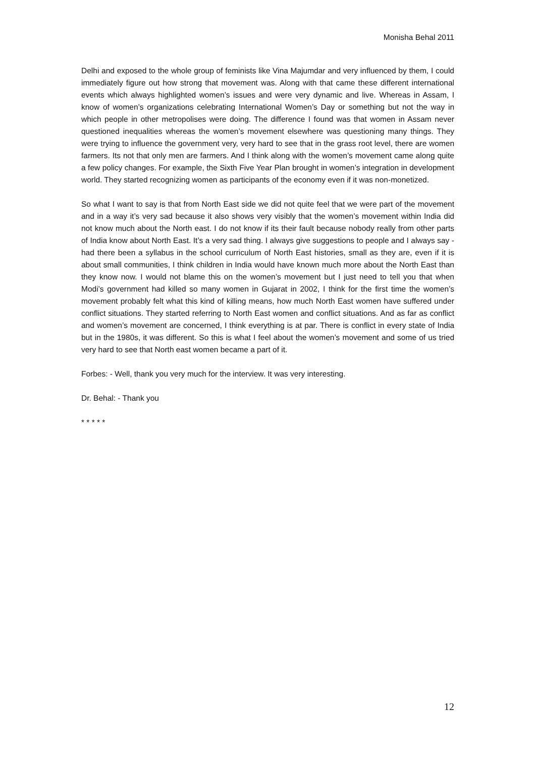Monisha Behal 2011
Delhi and exposed to the whole group of feminists like Vina Majumdar and very influenced by them, I could immediately figure out how strong that movement was. Along with that came these different international events which always highlighted women’s issues and were very dynamic and live. Whereas in Assam, I know of women’s organizations celebrating International Women’s Day or something but not the way in which people in other metropolises were doing. The difference I found was that women in Assam never questioned inequalities whereas the women’s movement elsewhere was questioning many things. They were trying to influence the government very, very hard to see that in the grass root level, there are women farmers. Its not that only men are farmers. And I think along with the women’s movement came along quite a few policy changes. For example, the Sixth Five Year Plan brought in women’s integration in development world. They started recognizing women as participants of the economy even if it was non-monetized.
So what I want to say is that from North East side we did not quite feel that we were part of the movement and in a way it’s very sad because it also shows very visibly that the women’s movement within India did not know much about the North east. I do not know if its their fault because nobody really from other parts of India know about North East. It’s a very sad thing. I always give suggestions to people and I always say - had there been a syllabus in the school curriculum of North East histories, small as they are, even if it is about small communities, I think children in India would have known much more about the North East than they know now. I would not blame this on the women’s movement but I just need to tell you that when Modi’s government had killed so many women in Gujarat in 2002, I think for the first time the women’s movement probably felt what this kind of killing means, how much North East women have suffered under conflict situations. They started referring to North East women and conflict situations. And as far as conflict and women’s movement are concerned, I think everything is at par. There is conflict in every state of India but in the 1980s, it was different. So this is what I feel about the women’s movement and some of us tried very hard to see that North east women became a part of it.
Forbes: - Well, thank you very much for the interview. It was very interesting.
Dr. Behal: - Thank you
* * * * *
12